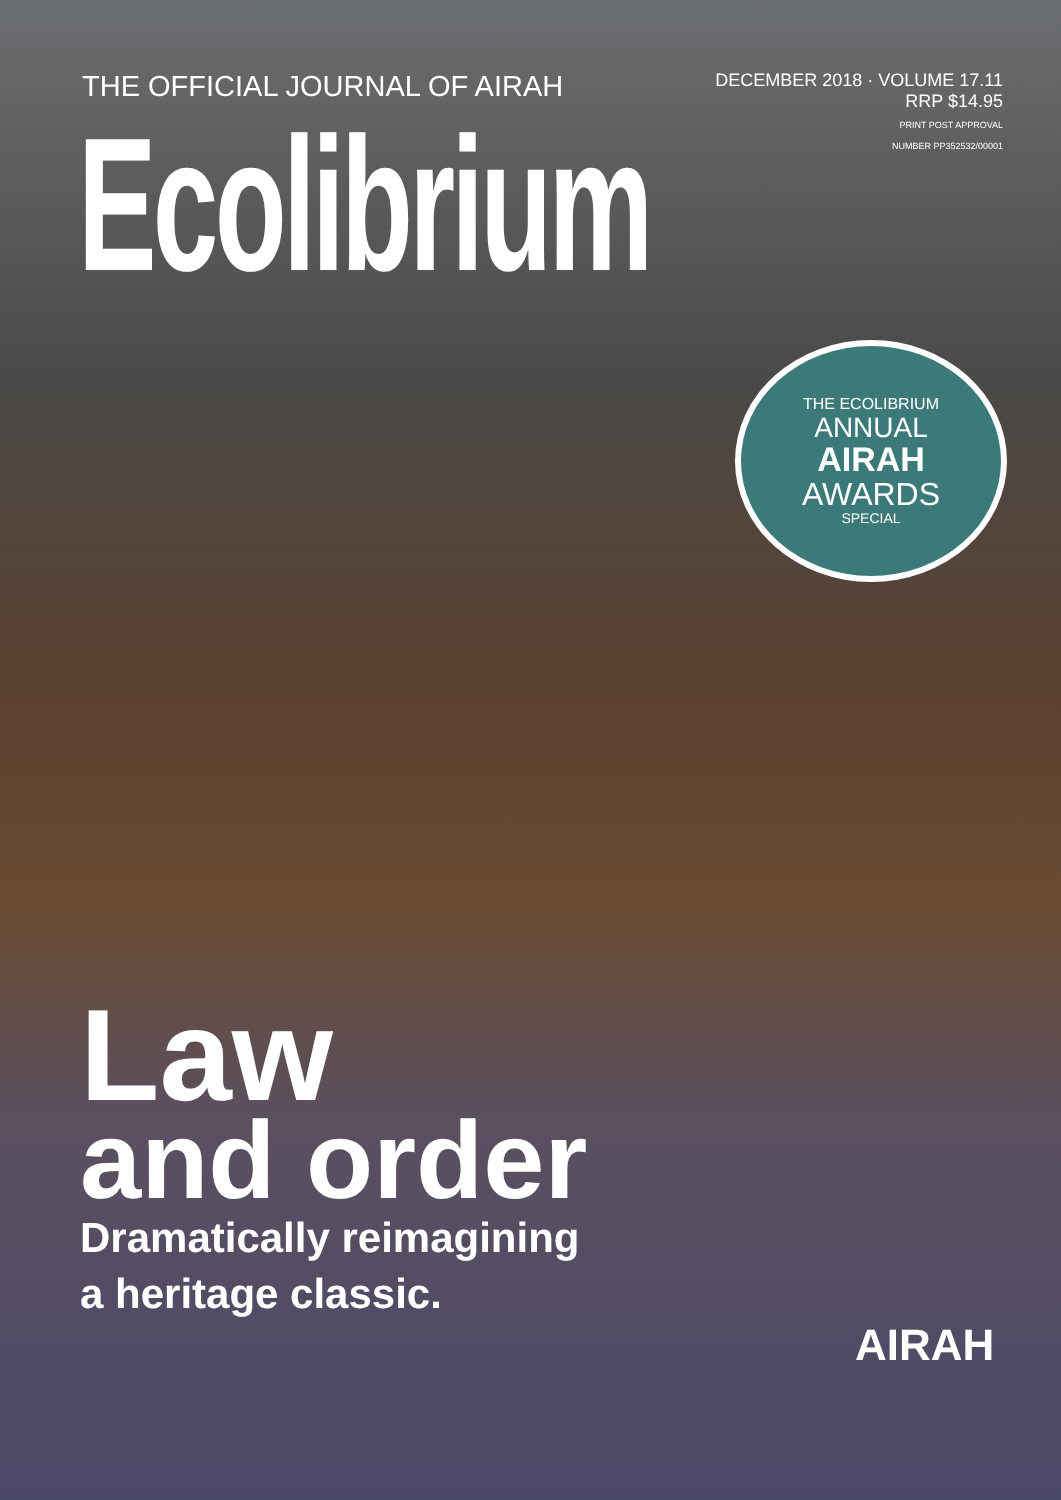THE OFFICIAL JOURNAL OF AIRAH
DECEMBER 2018 · VOLUME 17.11
RRP $14.95
PRINT POST APPROVAL
NUMBER PP352532/00001
Ecolibrium
THE ECOLIBRIUM
ANNUAL
AIRAH
AWARDS
SPECIAL
Law
and order
Dramatically reimagining
a heritage classic.
AIRAH